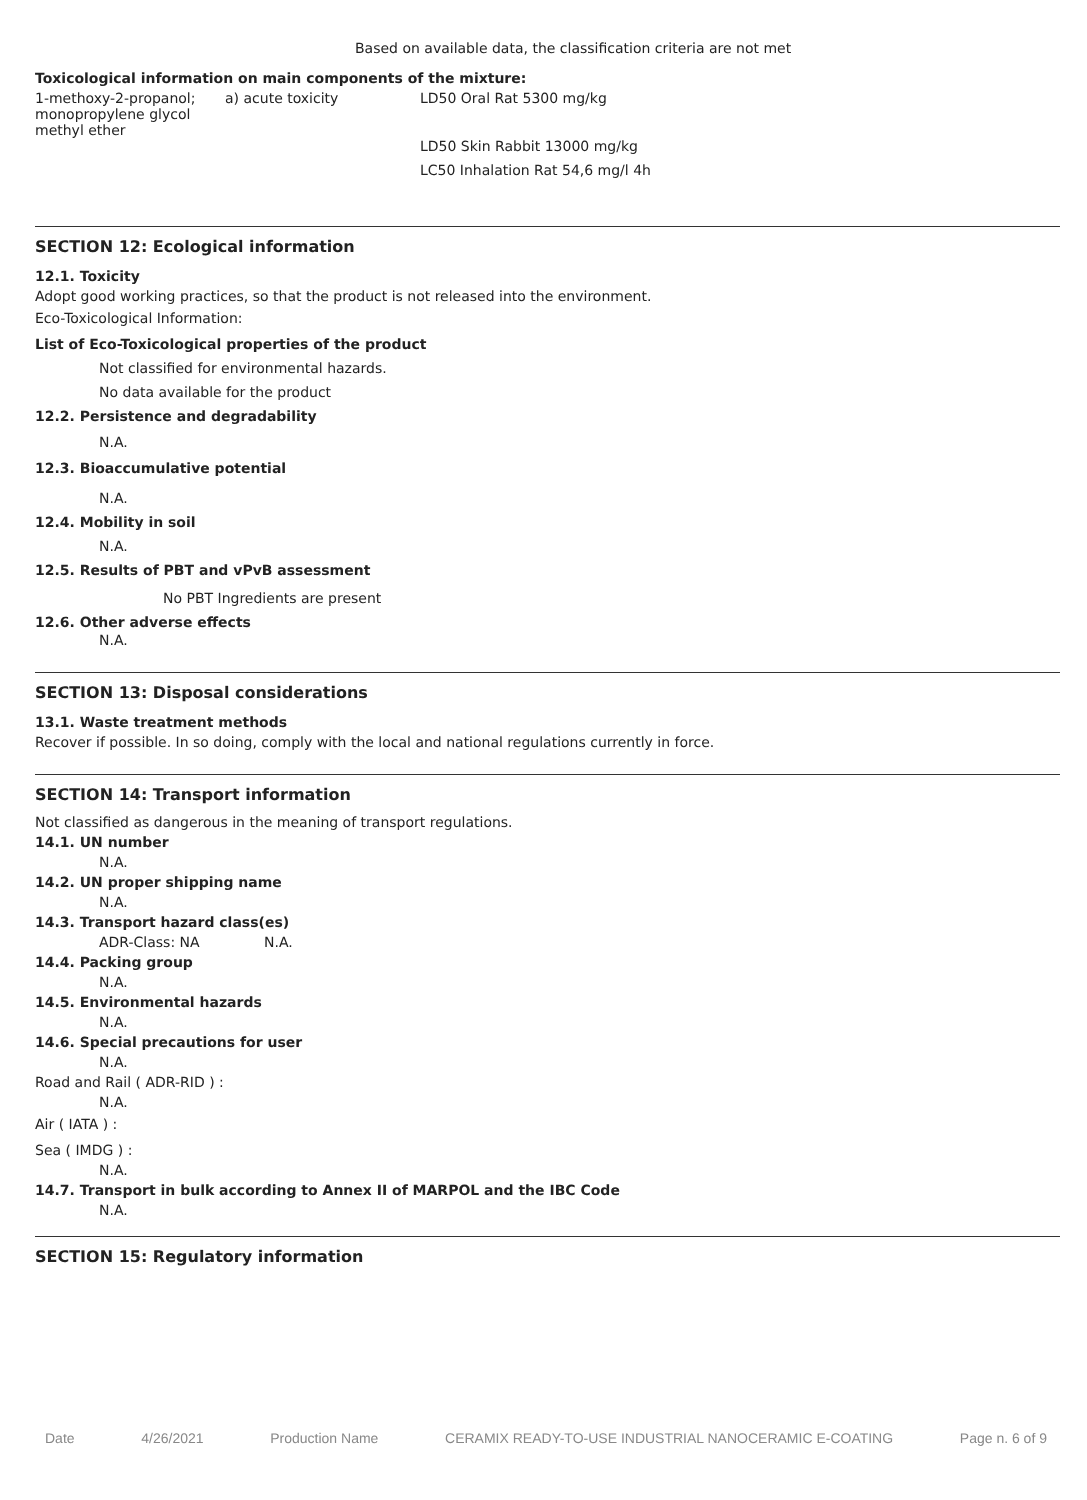Based on available data, the classification criteria are not met
Toxicological information on main components of the mixture:
| 1-methoxy-2-propanol; monopropylene glycol methyl ether | a) acute toxicity | LD50 Oral Rat 5300 mg/kg LD50 Skin Rabbit 13000 mg/kg LC50 Inhalation Rat 54,6 mg/l 4h |
SECTION 12: Ecological information
12.1. Toxicity
Adopt good working practices, so that the product is not released into the environment.
Eco-Toxicological Information:
List of Eco-Toxicological properties of the product
Not classified for environmental hazards.
No data available for the product
12.2. Persistence and degradability
N.A.
12.3. Bioaccumulative potential
N.A.
12.4. Mobility in soil
N.A.
12.5. Results of PBT and vPvB assessment
No PBT Ingredients are present
12.6. Other adverse effects
N.A.
SECTION 13: Disposal considerations
13.1. Waste treatment methods
Recover if possible. In so doing, comply with the local and national regulations currently in force.
SECTION 14: Transport information
Not classified as dangerous in the meaning of transport regulations.
14.1. UN number
N.A.
14.2. UN proper shipping name
N.A.
14.3. Transport hazard class(es)
ADR-Class: NA N.A.
14.4. Packing group
N.A.
14.5. Environmental hazards
N.A.
14.6. Special precautions for user
N.A.
Road and Rail ( ADR-RID ) :
N.A.
Air ( IATA ) :
Sea ( IMDG ) :
N.A.
14.7. Transport in bulk according to Annex II of MARPOL and the IBC Code
N.A.
SECTION 15: Regulatory information
Date 4/26/2021 Production Name CERAMIX READY-TO-USE INDUSTRIAL NANOCERAMIC E-COATING Page n. 6 of 9